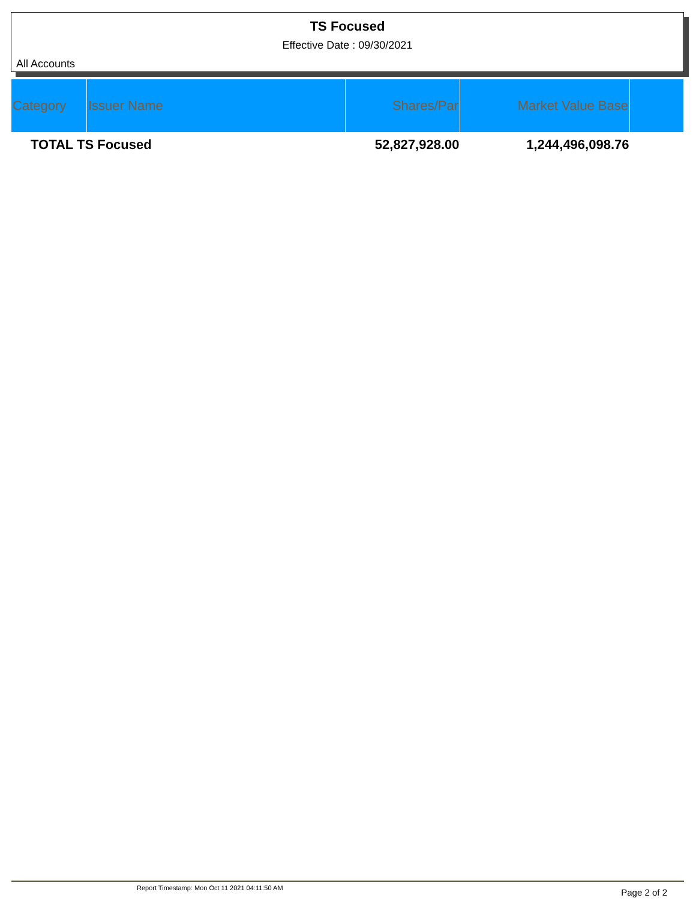TS Focused
Effective Date : 09/30/2021
All Accounts
| Category | Issuer Name | Shares/Par | Market Value Base | |
| --- | --- | --- | --- | --- |
| TOTAL TS Focused | | 52,827,928.00 | 1,244,496,098.76 | |
Report Timestamp: Mon Oct 11 2021 04:11:50 AM
Page 2 of 2